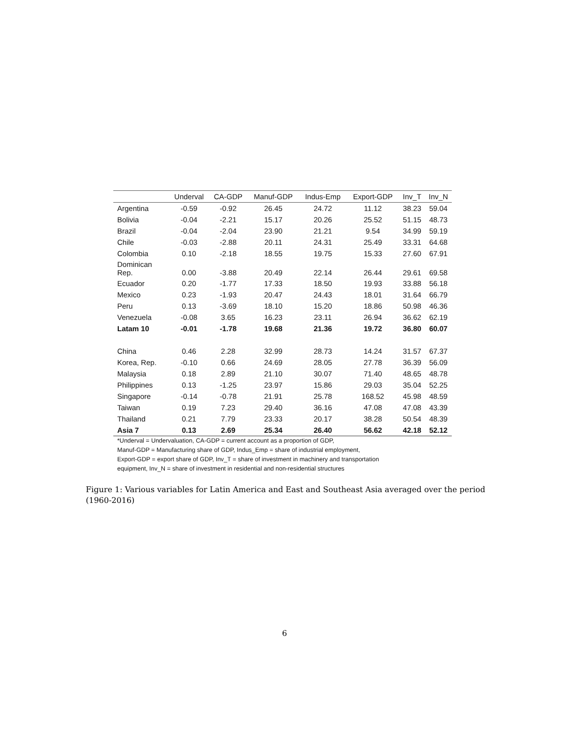| | Underval | CA-GDP | Manuf-GDP | Indus-Emp | Export-GDP | Inv_T | Inv_N |
| --- | --- | --- | --- | --- | --- | --- | --- |
| Argentina | -0.59 | -0.92 | 26.45 | 24.72 | 11.12 | 38.23 | 59.04 |
| Bolivia | -0.04 | -2.21 | 15.17 | 20.26 | 25.52 | 51.15 | 48.73 |
| Brazil | -0.04 | -2.04 | 23.90 | 21.21 | 9.54 | 34.99 | 59.19 |
| Chile | -0.03 | -2.88 | 20.11 | 24.31 | 25.49 | 33.31 | 64.68 |
| Colombia | 0.10 | -2.18 | 18.55 | 19.75 | 15.33 | 27.60 | 67.91 |
| Dominican Rep. | 0.00 | -3.88 | 20.49 | 22.14 | 26.44 | 29.61 | 69.58 |
| Ecuador | 0.20 | -1.77 | 17.33 | 18.50 | 19.93 | 33.88 | 56.18 |
| Mexico | 0.23 | -1.93 | 20.47 | 24.43 | 18.01 | 31.64 | 66.79 |
| Peru | 0.13 | -3.69 | 18.10 | 15.20 | 18.86 | 50.98 | 46.36 |
| Venezuela | -0.08 | 3.65 | 16.23 | 23.11 | 26.94 | 36.62 | 62.19 |
| Latam 10 | -0.01 | -1.78 | 19.68 | 21.36 | 19.72 | 36.80 | 60.07 |
| China | 0.46 | 2.28 | 32.99 | 28.73 | 14.24 | 31.57 | 67.37 |
| Korea, Rep. | -0.10 | 0.66 | 24.69 | 28.05 | 27.78 | 36.39 | 56.09 |
| Malaysia | 0.18 | 2.89 | 21.10 | 30.07 | 71.40 | 48.65 | 48.78 |
| Philippines | 0.13 | -1.25 | 23.97 | 15.86 | 29.03 | 35.04 | 52.25 |
| Singapore | -0.14 | -0.78 | 21.91 | 25.78 | 168.52 | 45.98 | 48.59 |
| Taiwan | 0.19 | 7.23 | 29.40 | 36.16 | 47.08 | 47.08 | 43.39 |
| Thailand | 0.21 | 7.79 | 23.33 | 20.17 | 38.28 | 50.54 | 48.39 |
| Asia 7 | 0.13 | 2.69 | 25.34 | 26.40 | 56.62 | 42.18 | 52.12 |
*Underval = Undervaluation, CA-GDP = current account as a proportion of GDP,
Manuf-GDP = Manufacturing share of GDP, Indus_Emp = share of industrial employment,
Export-GDP = export share of GDP, Inv_T = share of investment in machinery and transportation
equipment, Inv_N = share of investment in residential and non-residential structures
Figure 1: Various variables for Latin America and East and Southeast Asia averaged over the period (1960-2016)
6